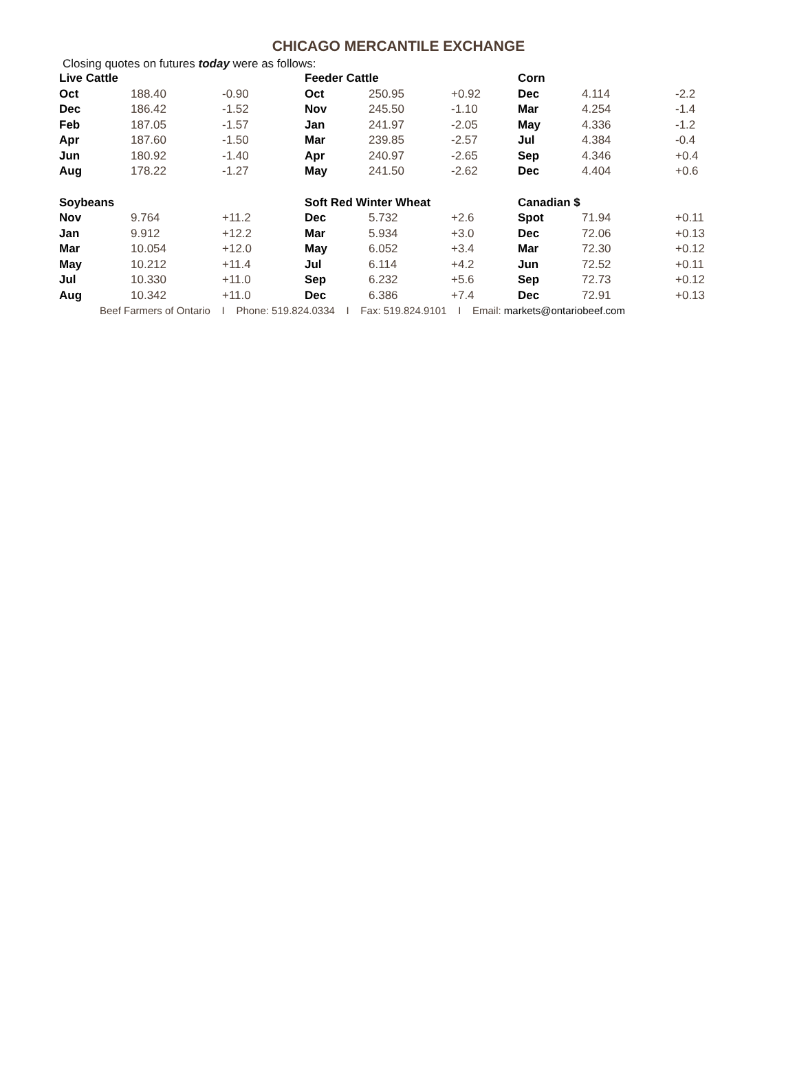CHICAGO MERCANTILE EXCHANGE
Closing quotes on futures today were as follows:
| Live Cattle | | | Feeder Cattle | | | Corn | | |
| --- | --- | --- | --- | --- | --- | --- | --- | --- |
| Oct | 188.40 | -0.90 | Oct | 250.95 | +0.92 | Dec | 4.114 | -2.2 |
| Dec | 186.42 | -1.52 | Nov | 245.50 | -1.10 | Mar | 4.254 | -1.4 |
| Feb | 187.05 | -1.57 | Jan | 241.97 | -2.05 | May | 4.336 | -1.2 |
| Apr | 187.60 | -1.50 | Mar | 239.85 | -2.57 | Jul | 4.384 | -0.4 |
| Jun | 180.92 | -1.40 | Apr | 240.97 | -2.65 | Sep | 4.346 | +0.4 |
| Aug | 178.22 | -1.27 | May | 241.50 | -2.62 | Dec | 4.404 | +0.6 |
| Soybeans | | | Soft Red Winter Wheat | | | Canadian $ | | |
| Nov | 9.764 | +11.2 | Dec | 5.732 | +2.6 | Spot | 71.94 | +0.11 |
| Jan | 9.912 | +12.2 | Mar | 5.934 | +3.0 | Dec | 72.06 | +0.13 |
| Mar | 10.054 | +12.0 | May | 6.052 | +3.4 | Mar | 72.30 | +0.12 |
| May | 10.212 | +11.4 | Jul | 6.114 | +4.2 | Jun | 72.52 | +0.11 |
| Jul | 10.330 | +11.0 | Sep | 6.232 | +5.6 | Sep | 72.73 | +0.12 |
| Aug | 10.342 | +11.0 | Dec | 6.386 | +7.4 | Dec | 72.91 | +0.13 |
Beef Farmers of Ontario I Phone: 519.824.0334 I Fax: 519.824.9101 I Email: markets@ontariobeef.com